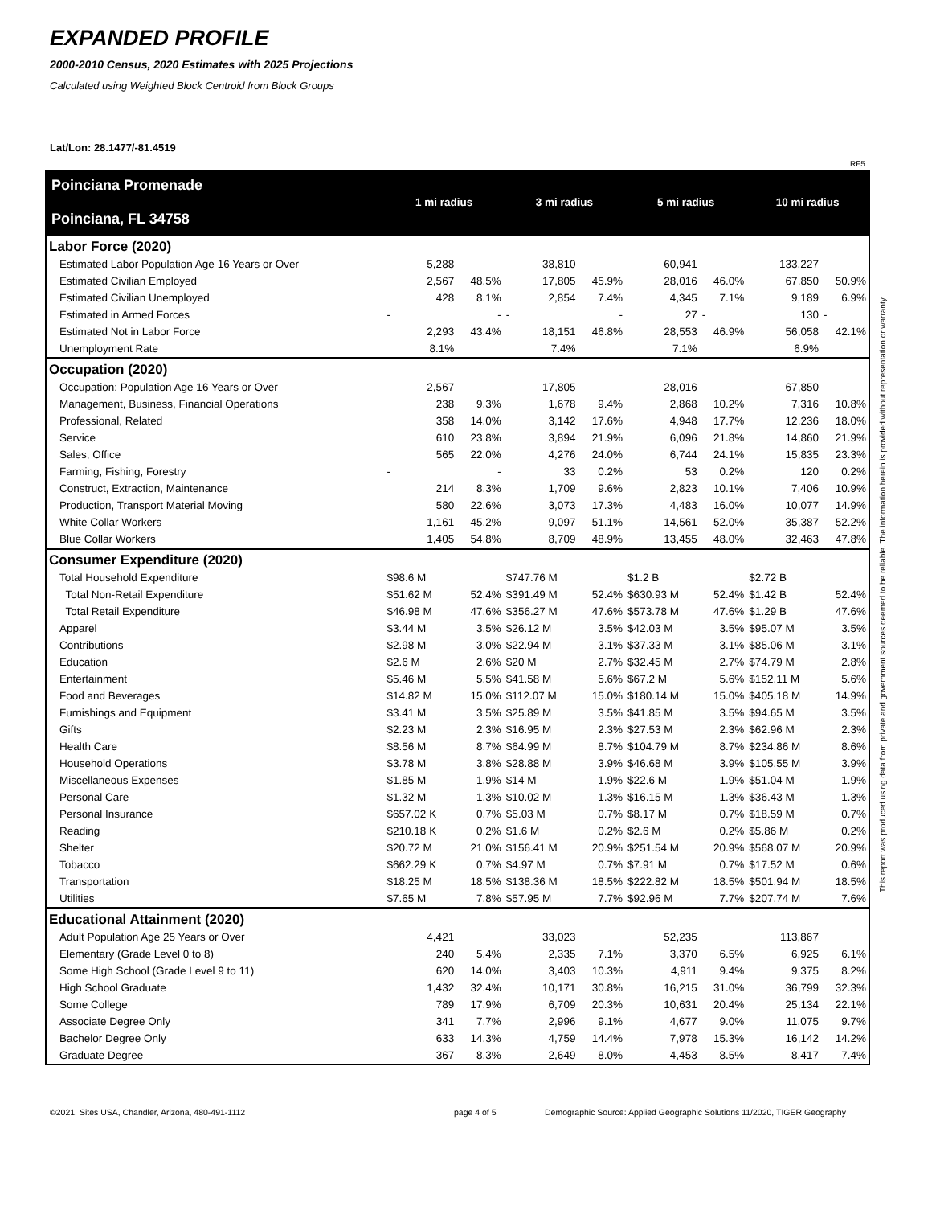EXPANDED PROFILE
2000-2010 Census, 2020 Estimates with 2025 Projections
Calculated using Weighted Block Centroid from Block Groups
Lat/Lon: 28.1477/-81.4519
RF5
This report was produced using data from private and government sources deemed to be reliable. The information herein is provided without representation or warranty.
| Poinciana Promenade Poinciana, FL 34758 | 1 mi radius | | 3 mi radius | | 5 mi radius | | 10 mi radius | |
| Labor Force (2020) | | | | | | | | |
| Estimated Labor Population Age 16 Years or Over | 5,288 | | 38,810 | | 60,941 | | 133,227 | |
| Estimated Civilian Employed | 2,567 | 48.5% | 17,805 | 45.9% | 28,016 | 46.0% | 67,850 | 50.9% |
| Estimated Civilian Unemployed | 428 | 8.1% | 2,854 | 7.4% | 4,345 | 7.1% | 9,189 | 6.9% |
| Estimated in Armed Forces | - | - | - | - | 27 | - | 130 | - |
| Estimated Not in Labor Force | 2,293 | 43.4% | 18,151 | 46.8% | 28,553 | 46.9% | 56,058 | 42.1% |
| Unemployment Rate | 8.1% | | 7.4% | | 7.1% | | 6.9% | |
| Occupation (2020) | | | | | | | | |
| Occupation: Population Age 16 Years or Over | 2,567 | | 17,805 | | 28,016 | | 67,850 | |
| Management, Business, Financial Operations | 238 | 9.3% | 1,678 | 9.4% | 2,868 | 10.2% | 7,316 | 10.8% |
| Professional, Related | 358 | 14.0% | 3,142 | 17.6% | 4,948 | 17.7% | 12,236 | 18.0% |
| Service | 610 | 23.8% | 3,894 | 21.9% | 6,096 | 21.8% | 14,860 | 21.9% |
| Sales, Office | 565 | 22.0% | 4,276 | 24.0% | 6,744 | 24.1% | 15,835 | 23.3% |
| Farming, Fishing, Forestry | - | - | 33 | 0.2% | 53 | 0.2% | 120 | 0.2% |
| Construct, Extraction, Maintenance | 214 | 8.3% | 1,709 | 9.6% | 2,823 | 10.1% | 7,406 | 10.9% |
| Production, Transport Material Moving | 580 | 22.6% | 3,073 | 17.3% | 4,483 | 16.0% | 10,077 | 14.9% |
| White Collar Workers | 1,161 | 45.2% | 9,097 | 51.1% | 14,561 | 52.0% | 35,387 | 52.2% |
| Blue Collar Workers | 1,405 | 54.8% | 8,709 | 48.9% | 13,455 | 48.0% | 32,463 | 47.8% |
| Consumer Expenditure (2020) | | | | | | | | |
| Total Household Expenditure | $98.6 M | | $747.76 M | | $1.2 B | | $2.72 B | |
| Total Non-Retail Expenditure | $51.62 M | 52.4% | $391.49 M | 52.4% | $630.93 M | 52.4% | $1.42 B | 52.4% |
| Total Retail Expenditure | $46.98 M | 47.6% | $356.27 M | 47.6% | $573.78 M | 47.6% | $1.29 B | 47.6% |
| Apparel | $3.44 M | 3.5% | $26.12 M | 3.5% | $42.03 M | 3.5% | $95.07 M | 3.5% |
| Contributions | $2.98 M | 3.0% | $22.94 M | 3.1% | $37.33 M | 3.1% | $85.06 M | 3.1% |
| Education | $2.6 M | 2.6% | $20 M | 2.7% | $32.45 M | 2.7% | $74.79 M | 2.8% |
| Entertainment | $5.46 M | 5.5% | $41.58 M | 5.6% | $67.2 M | 5.6% | $152.11 M | 5.6% |
| Food and Beverages | $14.82 M | 15.0% | $112.07 M | 15.0% | $180.14 M | 15.0% | $405.18 M | 14.9% |
| Furnishings and Equipment | $3.41 M | 3.5% | $25.89 M | 3.5% | $41.85 M | 3.5% | $94.65 M | 3.5% |
| Gifts | $2.23 M | 2.3% | $16.95 M | 2.3% | $27.53 M | 2.3% | $62.96 M | 2.3% |
| Health Care | $8.56 M | 8.7% | $64.99 M | 8.7% | $104.79 M | 8.7% | $234.86 M | 8.6% |
| Household Operations | $3.78 M | 3.8% | $28.88 M | 3.9% | $46.68 M | 3.9% | $105.55 M | 3.9% |
| Miscellaneous Expenses | $1.85 M | 1.9% | $14 M | 1.9% | $22.6 M | 1.9% | $51.04 M | 1.9% |
| Personal Care | $1.32 M | 1.3% | $10.02 M | 1.3% | $16.15 M | 1.3% | $36.43 M | 1.3% |
| Personal Insurance | $657.02 K | 0.7% | $5.03 M | 0.7% | $8.17 M | 0.7% | $18.59 M | 0.7% |
| Reading | $210.18 K | 0.2% | $1.6 M | 0.2% | $2.6 M | 0.2% | $5.86 M | 0.2% |
| Shelter | $20.72 M | 21.0% | $156.41 M | 20.9% | $251.54 M | 20.9% | $568.07 M | 20.9% |
| Tobacco | $662.29 K | 0.7% | $4.97 M | 0.7% | $7.91 M | 0.7% | $17.52 M | 0.6% |
| Transportation | $18.25 M | 18.5% | $138.36 M | 18.5% | $222.82 M | 18.5% | $501.94 M | 18.5% |
| Utilities | $7.65 M | 7.8% | $57.95 M | 7.7% | $92.96 M | 7.7% | $207.74 M | 7.6% |
| Educational Attainment (2020) | | | | | | | | |
| Adult Population Age 25 Years or Over | 4,421 | | 33,023 | | 52,235 | | 113,867 | |
| Elementary (Grade Level 0 to 8) | 240 | 5.4% | 2,335 | 7.1% | 3,370 | 6.5% | 6,925 | 6.1% |
| Some High School (Grade Level 9 to 11) | 620 | 14.0% | 3,403 | 10.3% | 4,911 | 9.4% | 9,375 | 8.2% |
| High School Graduate | 1,432 | 32.4% | 10,171 | 30.8% | 16,215 | 31.0% | 36,799 | 32.3% |
| Some College | 789 | 17.9% | 6,709 | 20.3% | 10,631 | 20.4% | 25,134 | 22.1% |
| Associate Degree Only | 341 | 7.7% | 2,996 | 9.1% | 4,677 | 9.0% | 11,075 | 9.7% |
| Bachelor Degree Only | 633 | 14.3% | 4,759 | 14.4% | 7,978 | 15.3% | 16,142 | 14.2% |
| Graduate Degree | 367 | 8.3% | 2,649 | 8.0% | 4,453 | 8.5% | 8,417 | 7.4% |
©2021, Sites USA, Chandler, Arizona, 480-491-1112
page 4 of 5
Demographic Source: Applied Geographic Solutions 11/2020, TIGER Geography